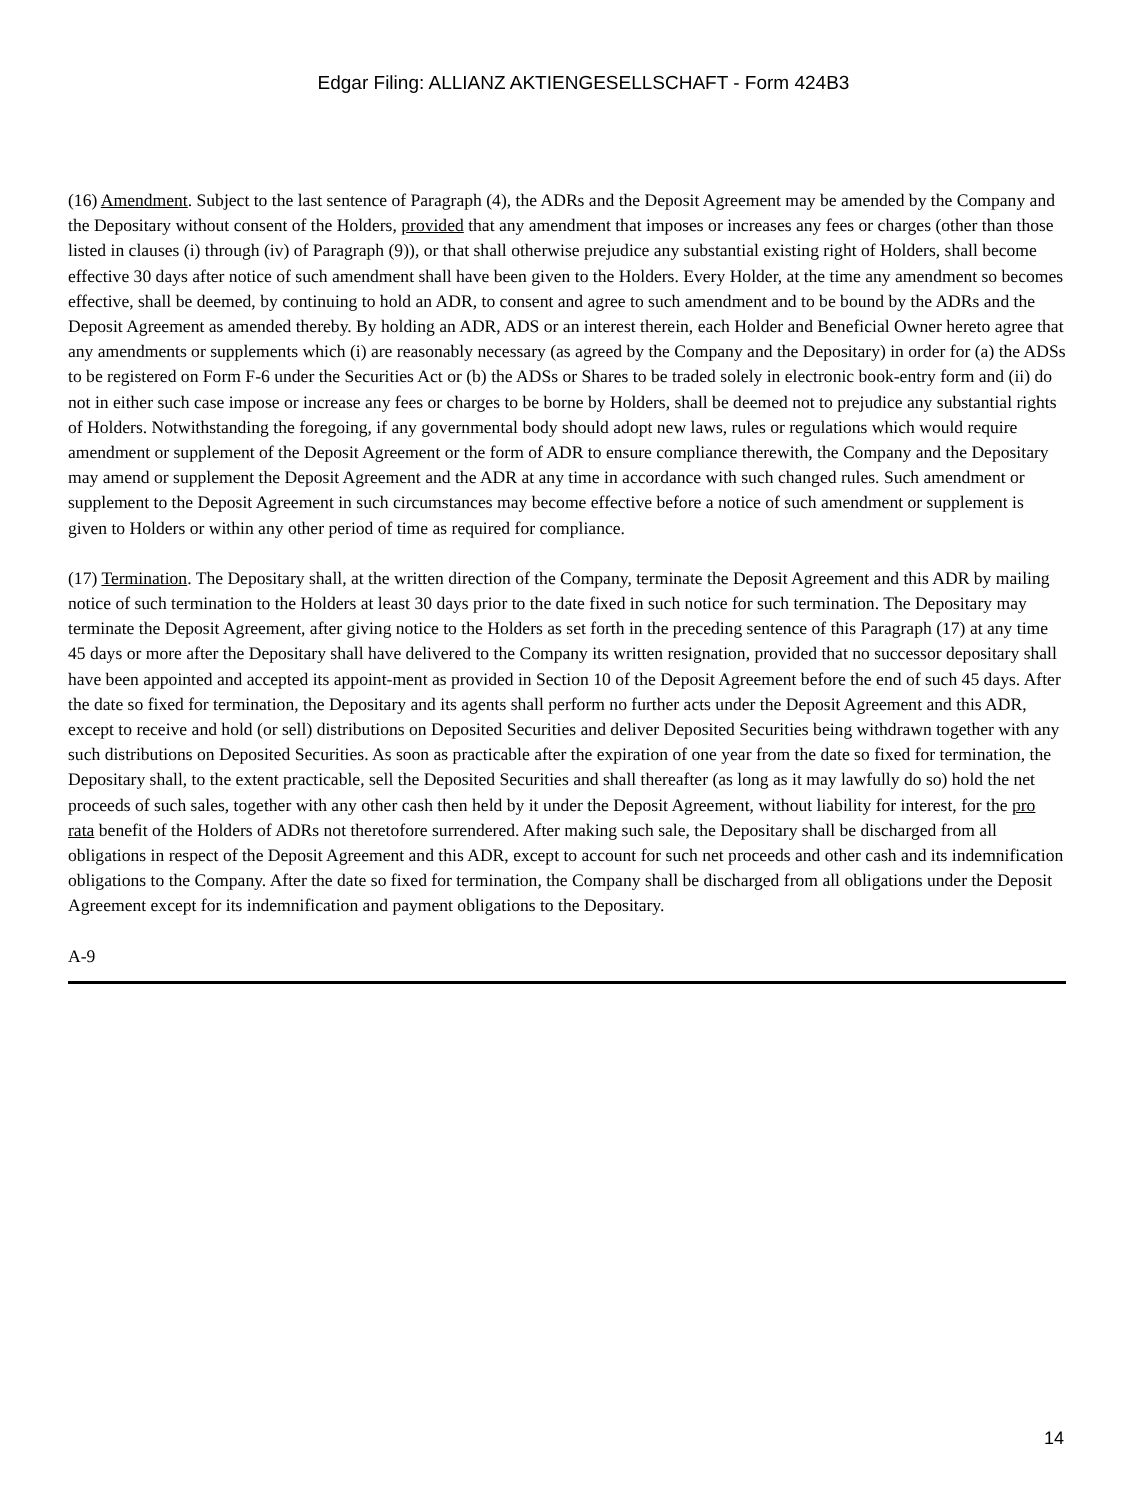Edgar Filing: ALLIANZ AKTIENGESELLSCHAFT - Form 424B3
(16) Amendment. Subject to the last sentence of Paragraph (4), the ADRs and the Deposit Agreement may be amended by the Company and the Depositary without consent of the Holders, provided that any amendment that imposes or increases any fees or charges (other than those listed in clauses (i) through (iv) of Paragraph (9)), or that shall otherwise prejudice any substantial existing right of Holders, shall become effective 30 days after notice of such amendment shall have been given to the Holders. Every Holder, at the time any amendment so becomes effective, shall be deemed, by continuing to hold an ADR, to consent and agree to such amendment and to be bound by the ADRs and the Deposit Agreement as amended thereby. By holding an ADR, ADS or an interest therein, each Holder and Beneficial Owner hereto agree that any amendments or supplements which (i) are reasonably necessary (as agreed by the Company and the Depositary) in order for (a) the ADSs to be registered on Form F-6 under the Securities Act or (b) the ADSs or Shares to be traded solely in electronic book-entry form and (ii) do not in either such case impose or increase any fees or charges to be borne by Holders, shall be deemed not to prejudice any substantial rights of Holders. Notwithstanding the foregoing, if any governmental body should adopt new laws, rules or regulations which would require amendment or supplement of the Deposit Agreement or the form of ADR to ensure compliance therewith, the Company and the Depositary may amend or supplement the Deposit Agreement and the ADR at any time in accordance with such changed rules. Such amendment or supplement to the Deposit Agreement in such circumstances may become effective before a notice of such amendment or supplement is given to Holders or within any other period of time as required for compliance.
(17) Termination. The Depositary shall, at the written direction of the Company, terminate the Deposit Agreement and this ADR by mailing notice of such termination to the Holders at least 30 days prior to the date fixed in such notice for such termination. The Depositary may terminate the Deposit Agreement, after giving notice to the Holders as set forth in the preceding sentence of this Paragraph (17) at any time 45 days or more after the Depositary shall have delivered to the Company its written resignation, provided that no successor depositary shall have been appointed and accepted its appoint-ment as provided in Section 10 of the Deposit Agreement before the end of such 45 days. After the date so fixed for termination, the Depositary and its agents shall perform no further acts under the Deposit Agreement and this ADR, except to receive and hold (or sell) distributions on Deposited Securities and deliver Deposited Securities being withdrawn together with any such distributions on Deposited Securities. As soon as practicable after the expiration of one year from the date so fixed for termination, the Depositary shall, to the extent practicable, sell the Deposited Securities and shall thereafter (as long as it may lawfully do so) hold the net proceeds of such sales, together with any other cash then held by it under the Deposit Agreement, without liability for interest, for the pro rata benefit of the Holders of ADRs not theretofore surrendered. After making such sale, the Depositary shall be discharged from all obligations in respect of the Deposit Agreement and this ADR, except to account for such net proceeds and other cash and its indemnification obligations to the Company. After the date so fixed for termination, the Company shall be discharged from all obligations under the Deposit Agreement except for its indemnification and payment obligations to the Depositary.
A-9
14